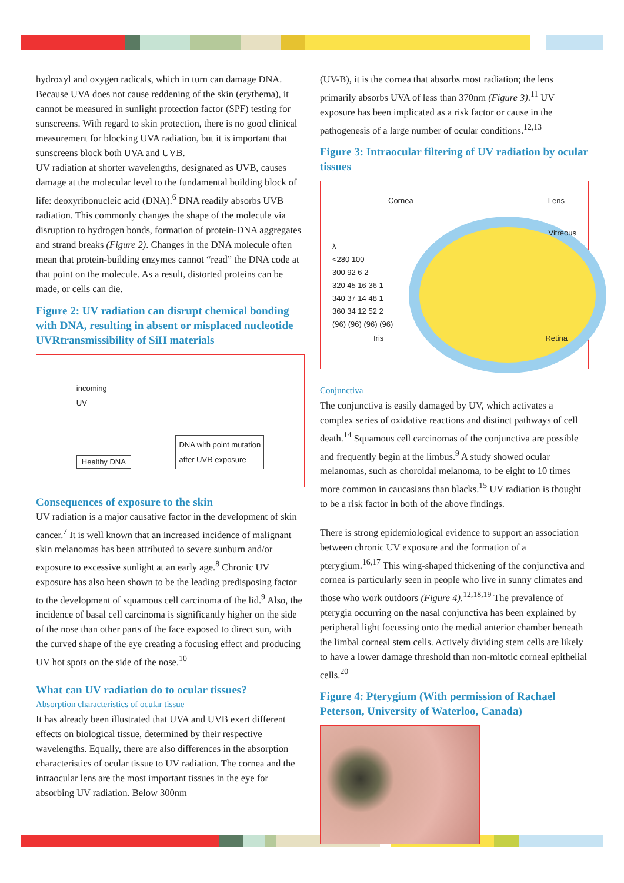hydroxyl and oxygen radicals, which in turn can damage DNA. Because UVA does not cause reddening of the skin (erythema), it cannot be measured in sunlight protection factor (SPF) testing for sunscreens. With regard to skin protection, there is no good clinical measurement for blocking UVA radiation, but it is important that sunscreens block both UVA and UVB.
UV radiation at shorter wavelengths, designated as UVB, causes damage at the molecular level to the fundamental building block of life: deoxyribonucleic acid (DNA).<sup>6</sup> DNA readily absorbs UVB radiation. This commonly changes the shape of the molecule via disruption to hydrogen bonds, formation of protein-DNA aggregates and strand breaks (Figure 2). Changes in the DNA molecule often mean that protein-building enzymes cannot “read” the DNA code at that point on the molecule. As a result, distorted proteins can be made, or cells can die.
Figure 2: UV radiation can disrupt chemical bonding with DNA, resulting in absent or misplaced nucleotide UVRtransmissibility of SiH materials
incoming
UV
Healthy DNA
DNA with point mutation
after UVR exposure
Consequences of exposure to the skin
UV radiation is a major causative factor in the development of skin cancer.<sup>7</sup> It is well known that an increased incidence of malignant skin melanomas has been attributed to severe sunburn and/or exposure to excessive sunlight at an early age.<sup>8</sup> Chronic UV exposure has also been shown to be the leading predisposing factor to the development of squamous cell carcinoma of the lid.<sup>9</sup> Also, the incidence of basal cell carcinoma is significantly higher on the side of the nose than other parts of the face exposed to direct sun, with the curved shape of the eye creating a focusing effect and producing UV hot spots on the side of the nose.<sup>10</sup>
What can UV radiation do to ocular tissues?
Absorption characteristics of ocular tissue
It has already been illustrated that UVA and UVB exert different effects on biological tissue, determined by their respective wavelengths. Equally, there are also differences in the absorption characteristics of ocular tissue to UV radiation. The cornea and the intraocular lens are the most important tissues in the eye for absorbing UV radiation. Below 300nm
(UV-B), it is the cornea that absorbs most radiation; the lens primarily absorbs UVA of less than 370nm (Figure 3).<sup>11</sup> UV exposure has been implicated as a risk factor or cause in the pathogenesis of a large number of ocular conditions.<sup>12,13</sup>
Figure 3: Intraocular filtering of UV radiation by ocular tissues
Cornea Lens
Vitreous
λ
<280 100
300 92 6 2
320 45 16 36 1
340 37 14 48 1
360 34 12 52 2
(96) (96) (96) (96)
Iris Retina
Conjunctiva
The conjunctiva is easily damaged by UV, which activates a complex series of oxidative reactions and distinct pathways of cell death.<sup>14</sup> Squamous cell carcinomas of the conjunctiva are possible and frequently begin at the limbus.<sup>9</sup> A study showed ocular melanomas, such as choroidal melanoma, to be eight to 10 times more common in caucasians than blacks.<sup>15</sup> UV radiation is thought to be a risk factor in both of the above findings.
There is strong epidemiological evidence to support an association between chronic UV exposure and the formation of a pterygium.<sup>16,17</sup> This wing-shaped thickening of the conjunctiva and cornea is particularly seen in people who live in sunny climates and those who work outdoors (Figure 4).<sup>12,18,19</sup> The prevalence of pterygia occurring on the nasal conjunctiva has been explained by peripheral light focussing onto the medial anterior chamber beneath the limbal corneal stem cells. Actively dividing stem cells are likely to have a lower damage threshold than non-mitotic corneal epithelial cells.<sup>20</sup>
Figure 4: Pterygium (With permission of Rachael Peterson, University of Waterloo, Canada)